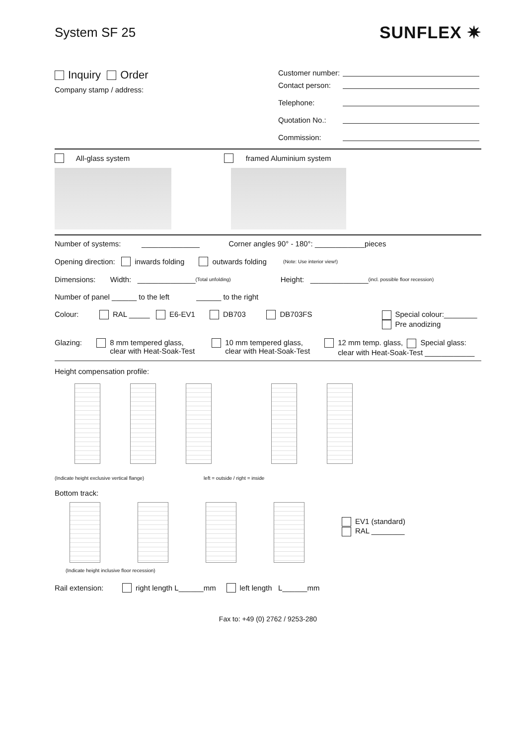System SF 25 SUNFLEX ✷
Inquiry Order
Company stamp / address:
Customer number:
Contact person:
Telephone:
Quotation No.:
Commission:
All-glass system framed Aluminium system
Number of systems: ______________ Corner angles 90° - 180°: ____________pieces
Opening direction: inwards folding outwards folding (Note: Use interior view!)
Dimensions: Width: ______________ (Total unfolding) Height: ______________ (incl. possible floor recession)
Number of panel ______ to the left ______ to the right
Colour: RAL _____ E6-EV1 DB703 DB703FS
Special colour:________
Pre anodizing
Glazing:
8 mm tempered glass,
clear with Heat-Soak-Test
10 mm tempered glass,
clear with Heat-Soak-Test
12 mm temp. glass, Special glass:
clear with Heat-Soak-Test ____________
Height compensation profile:
(Indicate height exclusive vertical flange) left = outside / right = inside
Bottom track:
EV1 (standard)
RAL ________
(Indicate height inclusive floor recession)
Rail extension: right length L______mm left length L______mm
Fax to: +49 (0) 2762 / 9253-280